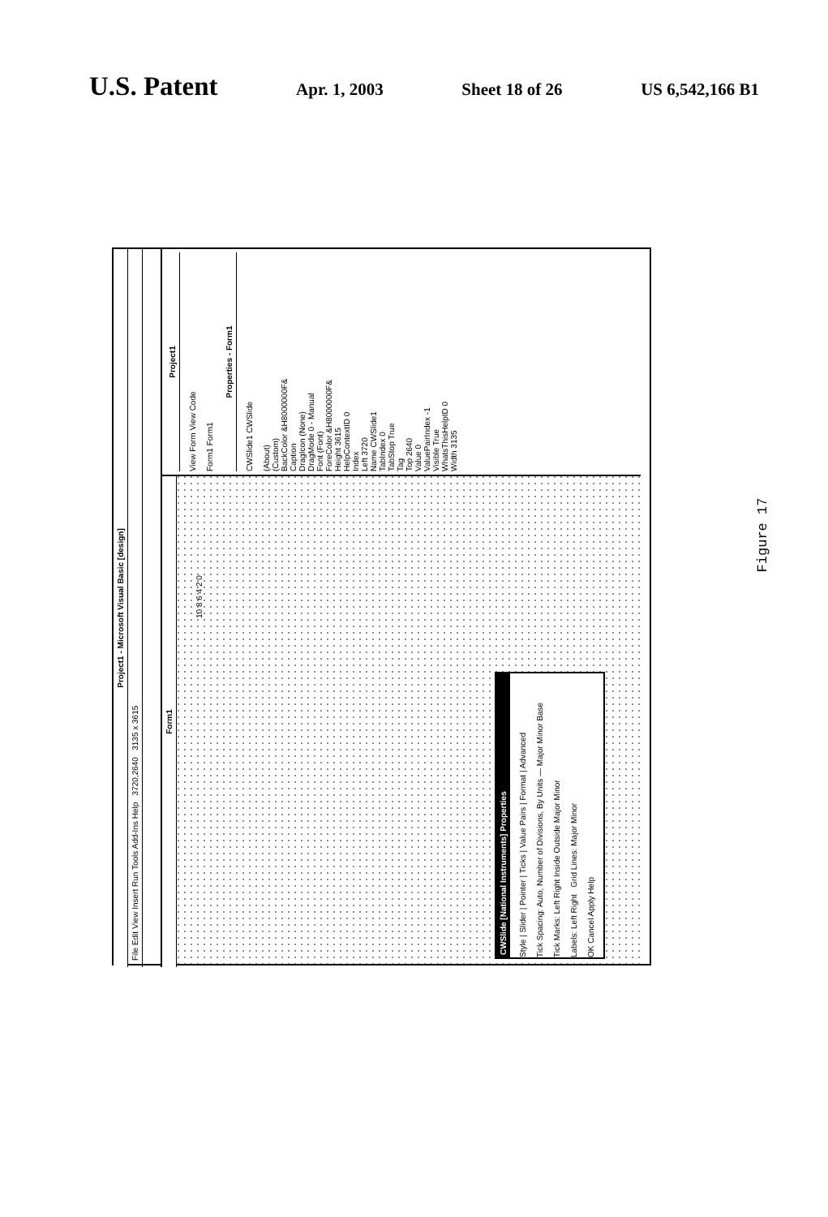U.S. Patent
Apr. 1, 2003 Sheet 18 of 26 US 6,542,166 B1
Project1 - Microsoft Visual Basic [design]
File Edit View Insert Run Tools Add-Ins Help 3720,2640 3135 x 3615
Form1
CWSlide [National Instruments] Properties
Style | Slider | Pointer | Ticks | Value Pairs | Format | Advanced
Tick Spacing: Auto, Number of Divisions, By Units — Major Minor Base
Tick Marks: Left Right Inside Outside Major Minor
Labels: Left Right Grid Lines: Major Minor
OK Cancel Apply Help
10 8 6 4 2 0
Project1
View Form View Code
Form1 Form1
Properties - Form1
CWSlide1 CWSlide
(About)
(Custom)
BackColor &H8000000F&
Caption
DragIcon (None)
DragMode 0 - Manual
Font (Font)
ForeColor &H8000000F&
Height 3615
HelpContextID 0
Index
Left 3720
Name CWSlide1
TabIndex 0
TabStop True
Tag
Top 2640
Value 0
ValuePairIndex -1
Visible True
WhatsThisHelpID 0
Width 3135
Figure 17